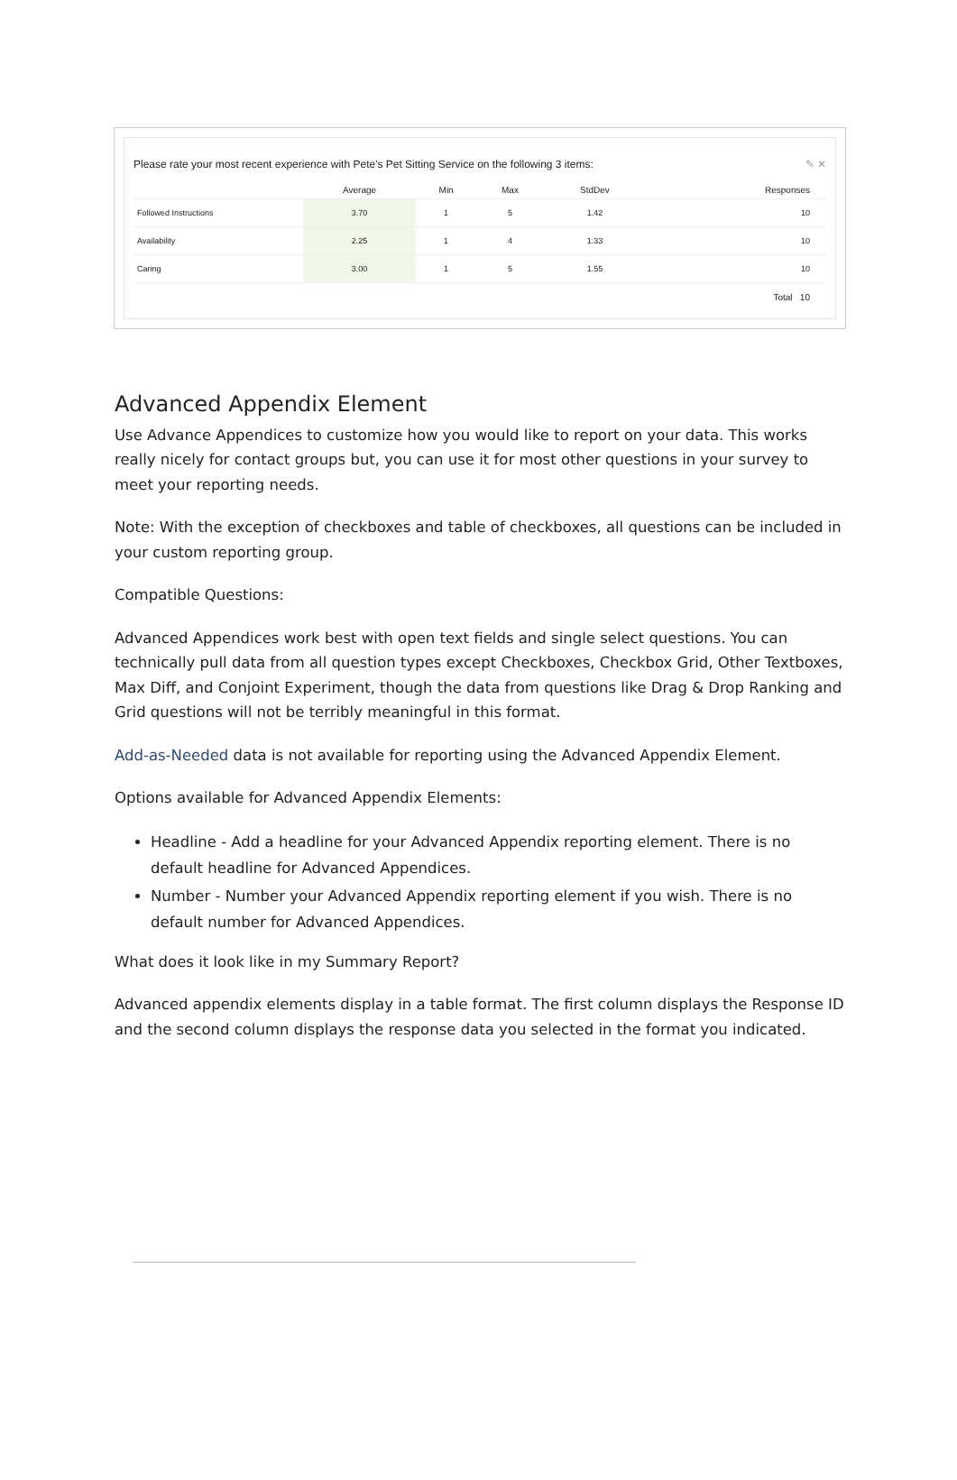Please rate your most recent experience with Pete's Pet Sitting Service on the following 3 items: ✎ ✕
| | Average | Min | Max | StdDev | Responses |
| --- | --- | --- | --- | --- | --- |
| Followed Instructions | 3.70 | 1 | 5 | 1.42 | 10 |
| Availability | 2.25 | 1 | 4 | 1.33 | 10 |
| Caring | 3.00 | 1 | 5 | 1.55 | 10 |
| | | | | | Total 10 |
Advanced Appendix Element
Use Advance Appendices to customize how you would like to report on your data. This works really nicely for contact groups but, you can use it for most other questions in your survey to meet your reporting needs.
Note: With the exception of checkboxes and table of checkboxes, all questions can be included in your custom reporting group.
Compatible Questions:
Advanced Appendices work best with open text fields and single select questions. You can technically pull data from all question types except Checkboxes, Checkbox Grid, Other Textboxes, Max Diff, and Conjoint Experiment, though the data from questions like Drag & Drop Ranking and Grid questions will not be terribly meaningful in this format.
Add-as-Needed data is not available for reporting using the Advanced Appendix Element.
Options available for Advanced Appendix Elements:
Headline - Add a headline for your Advanced Appendix reporting element. There is no default headline for Advanced Appendices.
Number - Number your Advanced Appendix reporting element if you wish. There is no default number for Advanced Appendices.
What does it look like in my Summary Report?
Advanced appendix elements display in a table format. The first column displays the Response ID and the second column displays the response data you selected in the format you indicated.